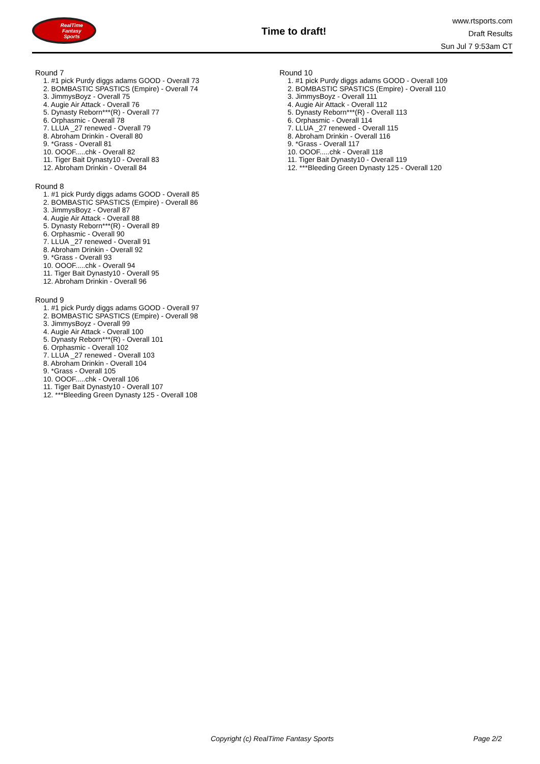RealTime
Fantasy
Sports
Time to draft!
www.rtsports.com
Draft Results
Sun Jul 7 9:53am CT
Round 7
1. #1 pick Purdy diggs adams GOOD - Overall 73
2. BOMBASTIC SPASTICS (Empire) - Overall 74
3. JimmysBoyz - Overall 75
4. Augie Air Attack - Overall 76
5. Dynasty Reborn***(R) - Overall 77
6. Orphasmic - Overall 78
7. LLUA _27 renewed - Overall 79
8. Abroham Drinkin - Overall 80
9. *Grass - Overall 81
10. OOOF.....chk - Overall 82
11. Tiger Bait Dynasty10 - Overall 83
12. Abroham Drinkin - Overall 84
Round 8
1. #1 pick Purdy diggs adams GOOD - Overall 85
2. BOMBASTIC SPASTICS (Empire) - Overall 86
3. JimmysBoyz - Overall 87
4. Augie Air Attack - Overall 88
5. Dynasty Reborn***(R) - Overall 89
6. Orphasmic - Overall 90
7. LLUA _27 renewed - Overall 91
8. Abroham Drinkin - Overall 92
9. *Grass - Overall 93
10. OOOF.....chk - Overall 94
11. Tiger Bait Dynasty10 - Overall 95
12. Abroham Drinkin - Overall 96
Round 9
1. #1 pick Purdy diggs adams GOOD - Overall 97
2. BOMBASTIC SPASTICS (Empire) - Overall 98
3. JimmysBoyz - Overall 99
4. Augie Air Attack - Overall 100
5. Dynasty Reborn***(R) - Overall 101
6. Orphasmic - Overall 102
7. LLUA _27 renewed - Overall 103
8. Abroham Drinkin - Overall 104
9. *Grass - Overall 105
10. OOOF.....chk - Overall 106
11. Tiger Bait Dynasty10 - Overall 107
12. ***Bleeding Green Dynasty 125 - Overall 108
Round 10
1. #1 pick Purdy diggs adams GOOD - Overall 109
2. BOMBASTIC SPASTICS (Empire) - Overall 110
3. JimmysBoyz - Overall 111
4. Augie Air Attack - Overall 112
5. Dynasty Reborn***(R) - Overall 113
6. Orphasmic - Overall 114
7. LLUA _27 renewed - Overall 115
8. Abroham Drinkin - Overall 116
9. *Grass - Overall 117
10. OOOF.....chk - Overall 118
11. Tiger Bait Dynasty10 - Overall 119
12. ***Bleeding Green Dynasty 125 - Overall 120
Copyright (c) RealTime Fantasy Sports Page 2/2